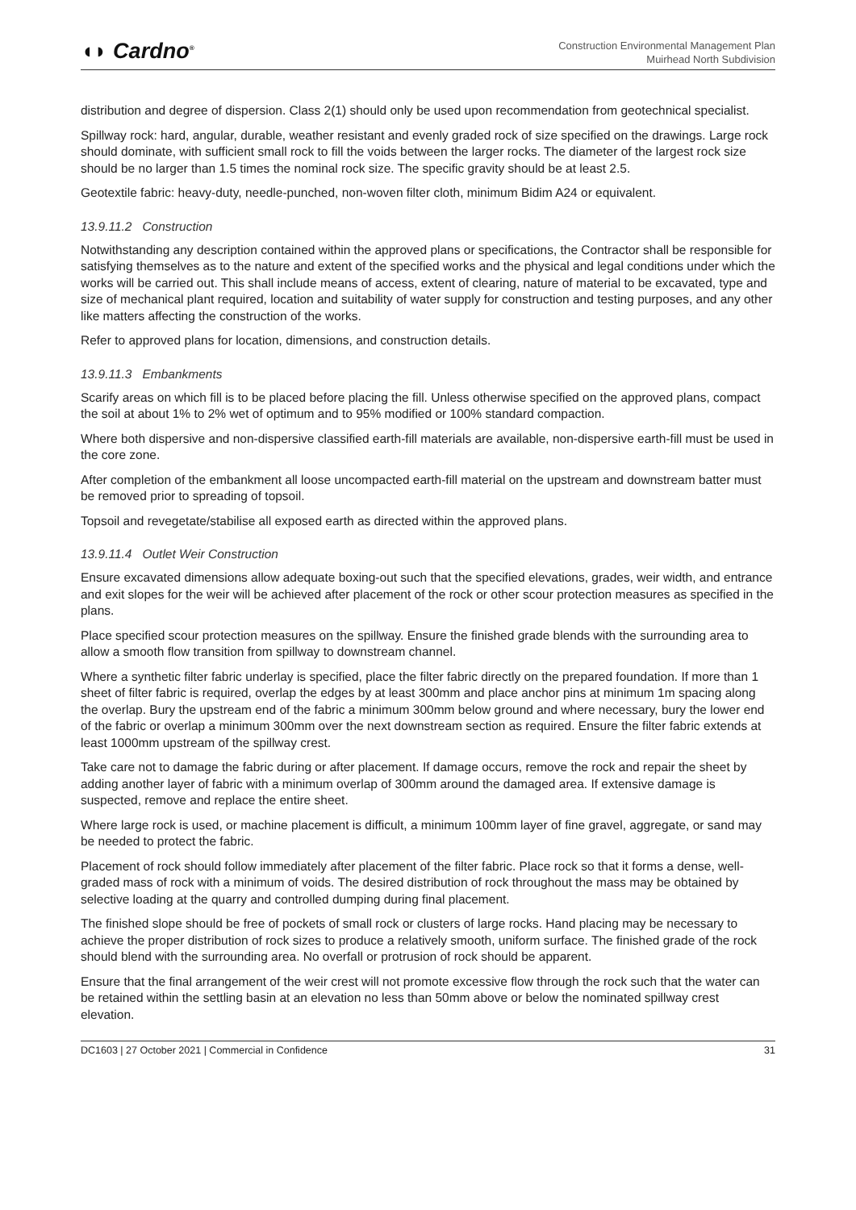◖◗ Cardno<sup>®</sup>
Construction Environmental Management Plan
Muirhead North Subdivision
distribution and degree of dispersion. Class 2(1) should only be used upon recommendation from geotechnical specialist.
Spillway rock: hard, angular, durable, weather resistant and evenly graded rock of size specified on the drawings. Large rock should dominate, with sufficient small rock to fill the voids between the larger rocks. The diameter of the largest rock size should be no larger than 1.5 times the nominal rock size. The specific gravity should be at least 2.5.
Geotextile fabric: heavy-duty, needle-punched, non-woven filter cloth, minimum Bidim A24 or equivalent.
13.9.11.2 Construction
Notwithstanding any description contained within the approved plans or specifications, the Contractor shall be responsible for satisfying themselves as to the nature and extent of the specified works and the physical and legal conditions under which the works will be carried out. This shall include means of access, extent of clearing, nature of material to be excavated, type and size of mechanical plant required, location and suitability of water supply for construction and testing purposes, and any other like matters affecting the construction of the works.
Refer to approved plans for location, dimensions, and construction details.
13.9.11.3 Embankments
Scarify areas on which fill is to be placed before placing the fill. Unless otherwise specified on the approved plans, compact the soil at about 1% to 2% wet of optimum and to 95% modified or 100% standard compaction.
Where both dispersive and non-dispersive classified earth-fill materials are available, non-dispersive earth-fill must be used in the core zone.
After completion of the embankment all loose uncompacted earth-fill material on the upstream and downstream batter must be removed prior to spreading of topsoil.
Topsoil and revegetate/stabilise all exposed earth as directed within the approved plans.
13.9.11.4 Outlet Weir Construction
Ensure excavated dimensions allow adequate boxing-out such that the specified elevations, grades, weir width, and entrance and exit slopes for the weir will be achieved after placement of the rock or other scour protection measures as specified in the plans.
Place specified scour protection measures on the spillway. Ensure the finished grade blends with the surrounding area to allow a smooth flow transition from spillway to downstream channel.
Where a synthetic filter fabric underlay is specified, place the filter fabric directly on the prepared foundation. If more than 1 sheet of filter fabric is required, overlap the edges by at least 300mm and place anchor pins at minimum 1m spacing along the overlap. Bury the upstream end of the fabric a minimum 300mm below ground and where necessary, bury the lower end of the fabric or overlap a minimum 300mm over the next downstream section as required. Ensure the filter fabric extends at least 1000mm upstream of the spillway crest.
Take care not to damage the fabric during or after placement. If damage occurs, remove the rock and repair the sheet by adding another layer of fabric with a minimum overlap of 300mm around the damaged area. If extensive damage is suspected, remove and replace the entire sheet.
Where large rock is used, or machine placement is difficult, a minimum 100mm layer of fine gravel, aggregate, or sand may be needed to protect the fabric.
Placement of rock should follow immediately after placement of the filter fabric. Place rock so that it forms a dense, well-graded mass of rock with a minimum of voids. The desired distribution of rock throughout the mass may be obtained by selective loading at the quarry and controlled dumping during final placement.
The finished slope should be free of pockets of small rock or clusters of large rocks. Hand placing may be necessary to achieve the proper distribution of rock sizes to produce a relatively smooth, uniform surface. The finished grade of the rock should blend with the surrounding area. No overfall or protrusion of rock should be apparent.
Ensure that the final arrangement of the weir crest will not promote excessive flow through the rock such that the water can be retained within the settling basin at an elevation no less than 50mm above or below the nominated spillway crest elevation.
DC1603 | 27 October 2021 | Commercial in Confidence 31